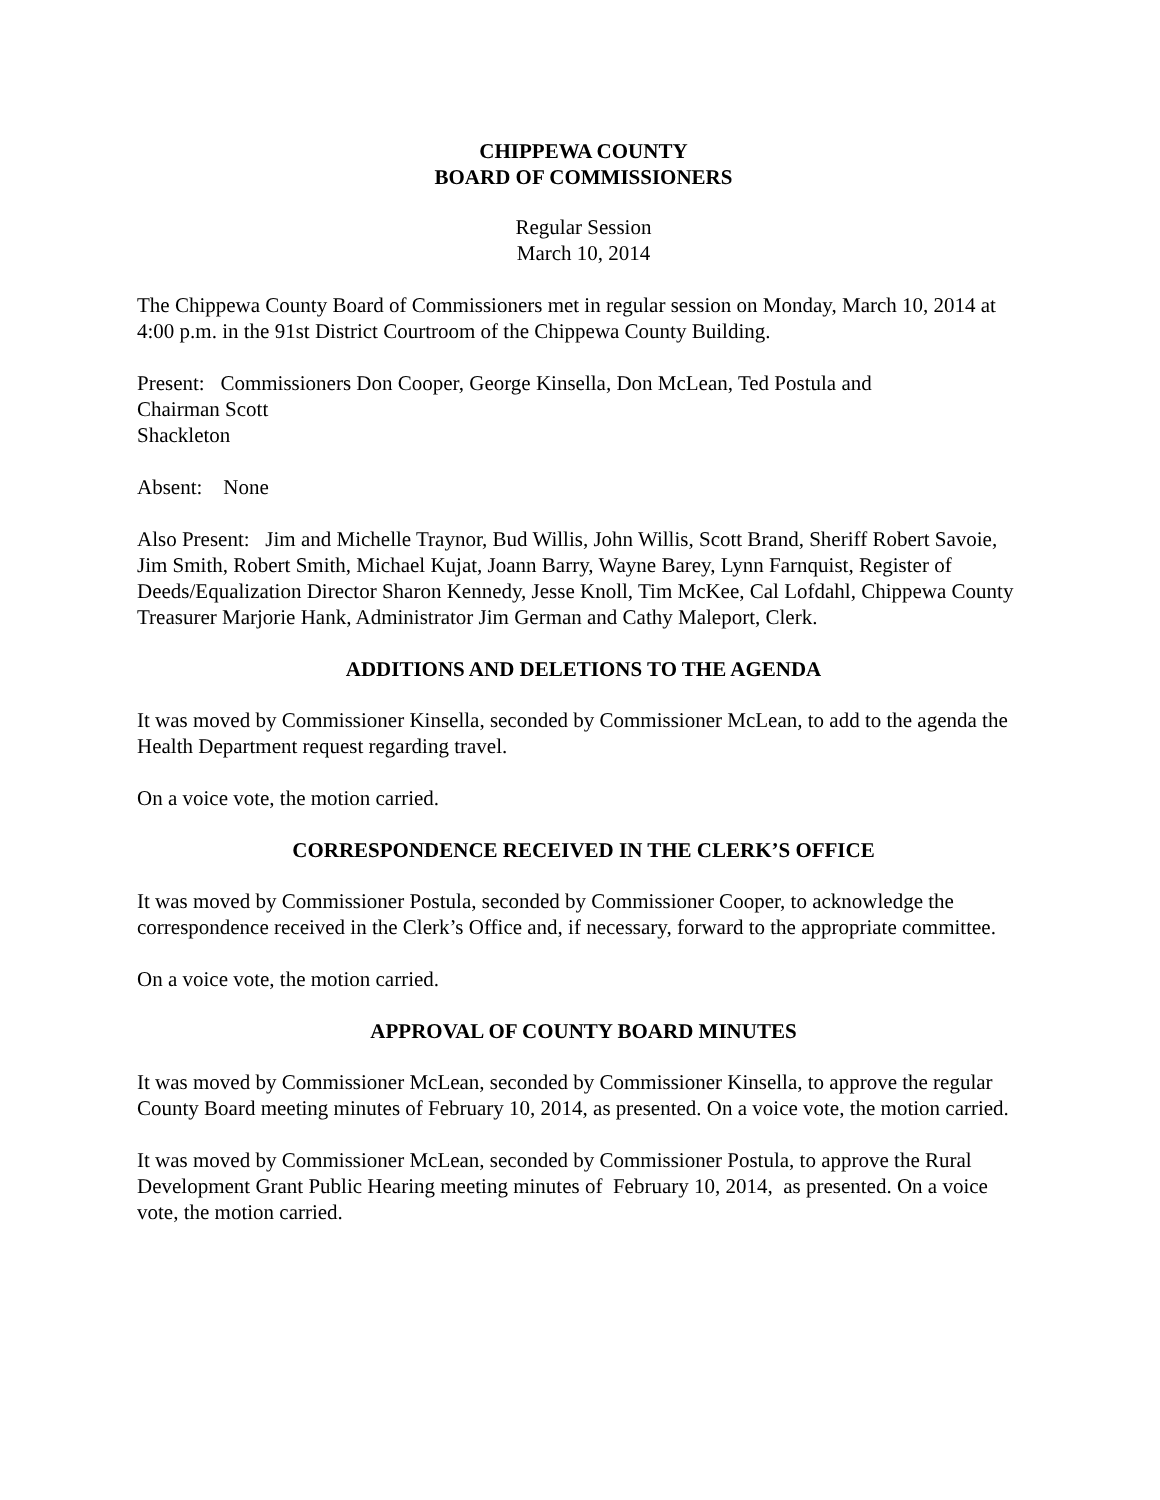CHIPPEWA COUNTY
BOARD OF COMMISSIONERS
Regular Session
March 10, 2014
The Chippewa County Board of Commissioners met in regular session on Monday, March 10, 2014 at 4:00 p.m. in the 91st District Courtroom of the Chippewa County Building.
Present: Commissioners Don Cooper, George Kinsella, Don McLean, Ted Postula and
Chairman Scott
Shackleton
Absent: None
Also Present: Jim and Michelle Traynor, Bud Willis, John Willis, Scott Brand, Sheriff Robert Savoie, Jim Smith, Robert Smith, Michael Kujat, Joann Barry, Wayne Barey, Lynn Farnquist, Register of Deeds/Equalization Director Sharon Kennedy, Jesse Knoll, Tim McKee, Cal Lofdahl, Chippewa County Treasurer Marjorie Hank, Administrator Jim German and Cathy Maleport, Clerk.
ADDITIONS AND DELETIONS TO THE AGENDA
It was moved by Commissioner Kinsella, seconded by Commissioner McLean, to add to the agenda the Health Department request regarding travel.
On a voice vote, the motion carried.
CORRESPONDENCE RECEIVED IN THE CLERK’S OFFICE
It was moved by Commissioner Postula, seconded by Commissioner Cooper, to acknowledge the correspondence received in the Clerk’s Office and, if necessary, forward to the appropriate committee.
On a voice vote, the motion carried.
APPROVAL OF COUNTY BOARD MINUTES
It was moved by Commissioner McLean, seconded by Commissioner Kinsella, to approve the regular County Board meeting minutes of February 10, 2014, as presented. On a voice vote, the motion carried.
It was moved by Commissioner McLean, seconded by Commissioner Postula, to approve the Rural Development Grant Public Hearing meeting minutes of February 10, 2014, as presented. On a voice vote, the motion carried.